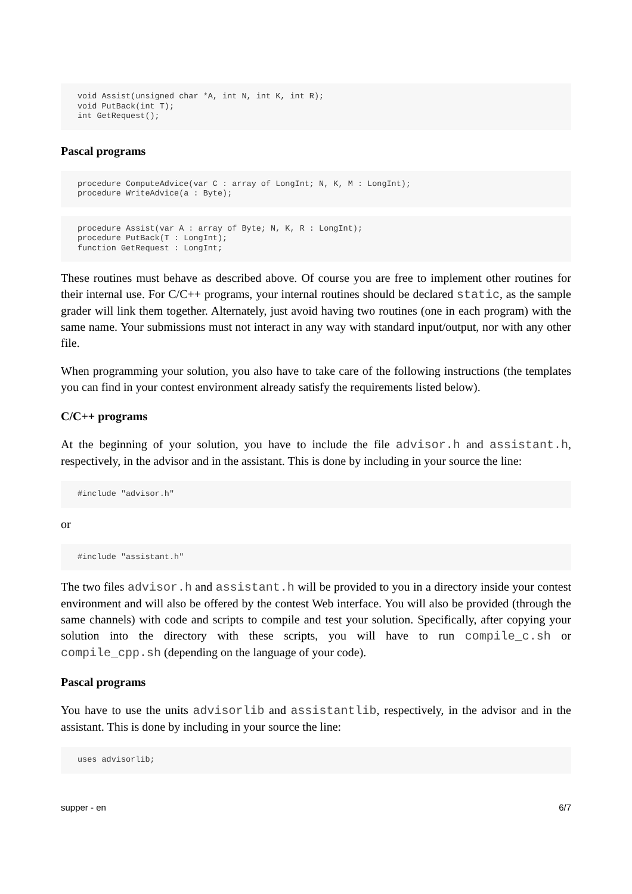void Assist(unsigned char *A, int N, int K, int R);
void PutBack(int T);
int GetRequest();
Pascal programs
procedure ComputeAdvice(var C : array of LongInt; N, K, M : LongInt);
procedure WriteAdvice(a : Byte);
procedure Assist(var A : array of Byte; N, K, R : LongInt);
procedure PutBack(T : LongInt);
function GetRequest : LongInt;
These routines must behave as described above. Of course you are free to implement other routines for their internal use. For C/C++ programs, your internal routines should be declared static, as the sample grader will link them together. Alternately, just avoid having two routines (one in each program) with the same name. Your submissions must not interact in any way with standard input/output, nor with any other file.
When programming your solution, you also have to take care of the following instructions (the templates you can find in your contest environment already satisfy the requirements listed below).
C/C++ programs
At the beginning of your solution, you have to include the file advisor.h and assistant.h, respectively, in the advisor and in the assistant. This is done by including in your source the line:
#include "advisor.h"
or
#include "assistant.h"
The two files advisor.h and assistant.h will be provided to you in a directory inside your contest environment and will also be offered by the contest Web interface. You will also be provided (through the same channels) with code and scripts to compile and test your solution. Specifically, after copying your solution into the directory with these scripts, you will have to run compile_c.sh or compile_cpp.sh (depending on the language of your code).
Pascal programs
You have to use the units advisorlib and assistantlib, respectively, in the advisor and in the assistant. This is done by including in your source the line:
uses advisorlib;
supper - en 6/7